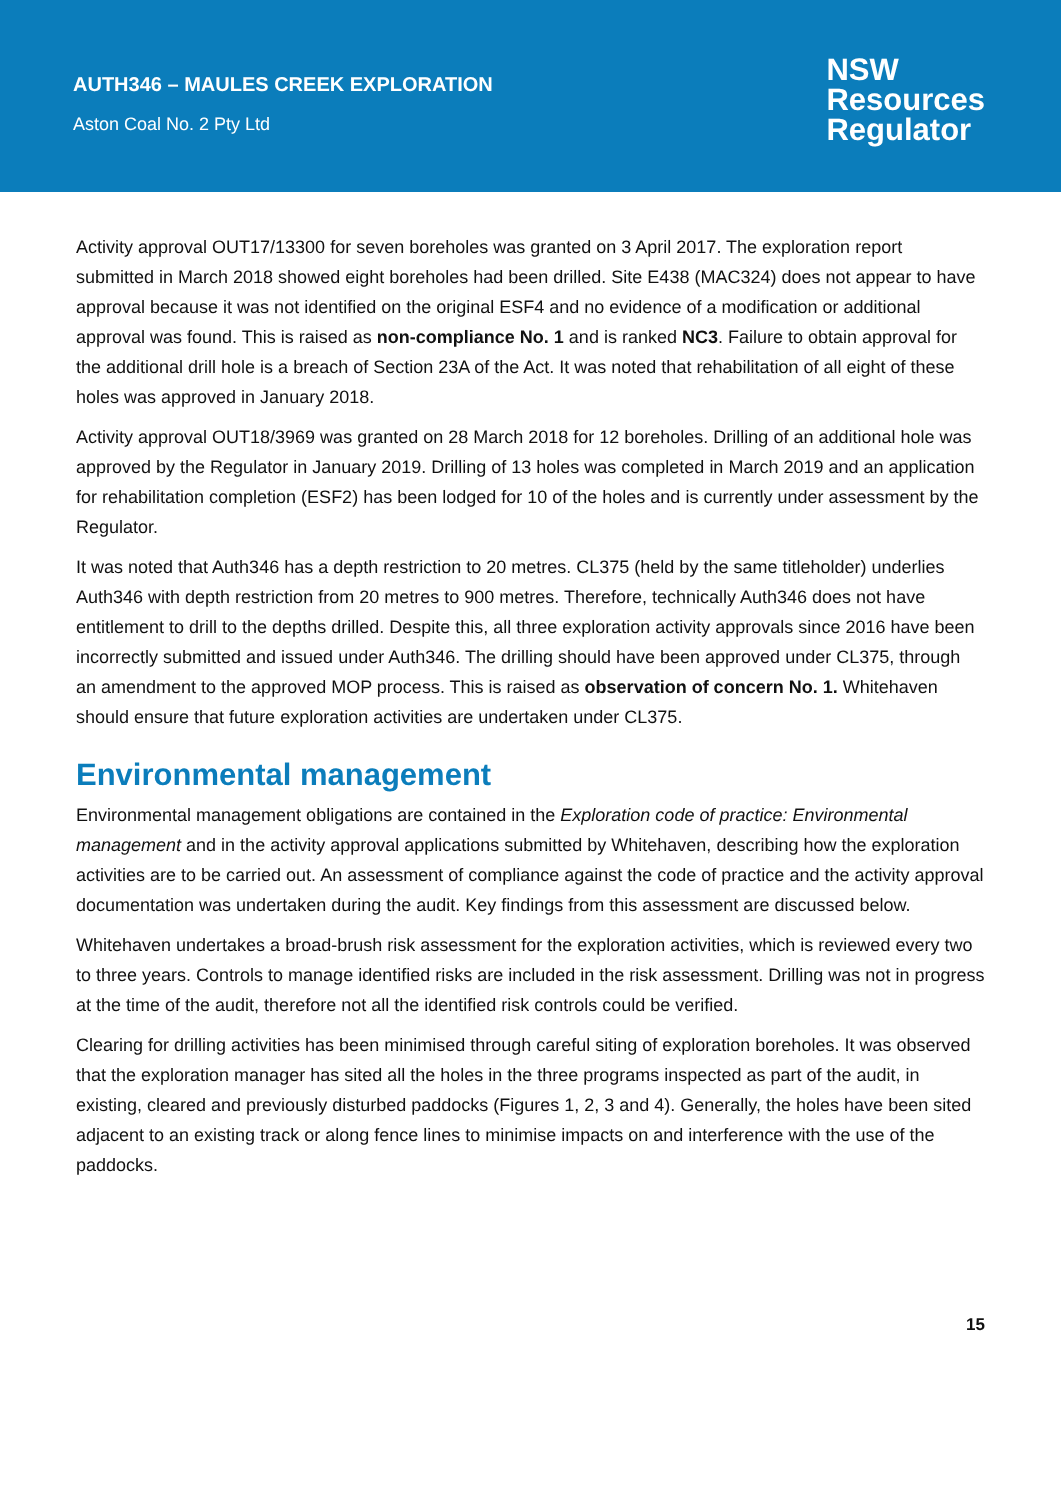AUTH346 – MAULES CREEK EXPLORATION
Aston Coal No. 2 Pty Ltd
NSW
Resources
Regulator
Activity approval OUT17/13300 for seven boreholes was granted on 3 April 2017. The exploration report submitted in March 2018 showed eight boreholes had been drilled. Site E438 (MAC324) does not appear to have approval because it was not identified on the original ESF4 and no evidence of a modification or additional approval was found. This is raised as non-compliance No. 1 and is ranked NC3. Failure to obtain approval for the additional drill hole is a breach of Section 23A of the Act. It was noted that rehabilitation of all eight of these holes was approved in January 2018.
Activity approval OUT18/3969 was granted on 28 March 2018 for 12 boreholes. Drilling of an additional hole was approved by the Regulator in January 2019. Drilling of 13 holes was completed in March 2019 and an application for rehabilitation completion (ESF2) has been lodged for 10 of the holes and is currently under assessment by the Regulator.
It was noted that Auth346 has a depth restriction to 20 metres. CL375 (held by the same titleholder) underlies Auth346 with depth restriction from 20 metres to 900 metres. Therefore, technically Auth346 does not have entitlement to drill to the depths drilled. Despite this, all three exploration activity approvals since 2016 have been incorrectly submitted and issued under Auth346. The drilling should have been approved under CL375, through an amendment to the approved MOP process. This is raised as observation of concern No. 1. Whitehaven should ensure that future exploration activities are undertaken under CL375.
Environmental management
Environmental management obligations are contained in the Exploration code of practice: Environmental management and in the activity approval applications submitted by Whitehaven, describing how the exploration activities are to be carried out. An assessment of compliance against the code of practice and the activity approval documentation was undertaken during the audit. Key findings from this assessment are discussed below.
Whitehaven undertakes a broad-brush risk assessment for the exploration activities, which is reviewed every two to three years. Controls to manage identified risks are included in the risk assessment. Drilling was not in progress at the time of the audit, therefore not all the identified risk controls could be verified.
Clearing for drilling activities has been minimised through careful siting of exploration boreholes. It was observed that the exploration manager has sited all the holes in the three programs inspected as part of the audit, in existing, cleared and previously disturbed paddocks (Figures 1, 2, 3 and 4). Generally, the holes have been sited adjacent to an existing track or along fence lines to minimise impacts on and interference with the use of the paddocks.
15